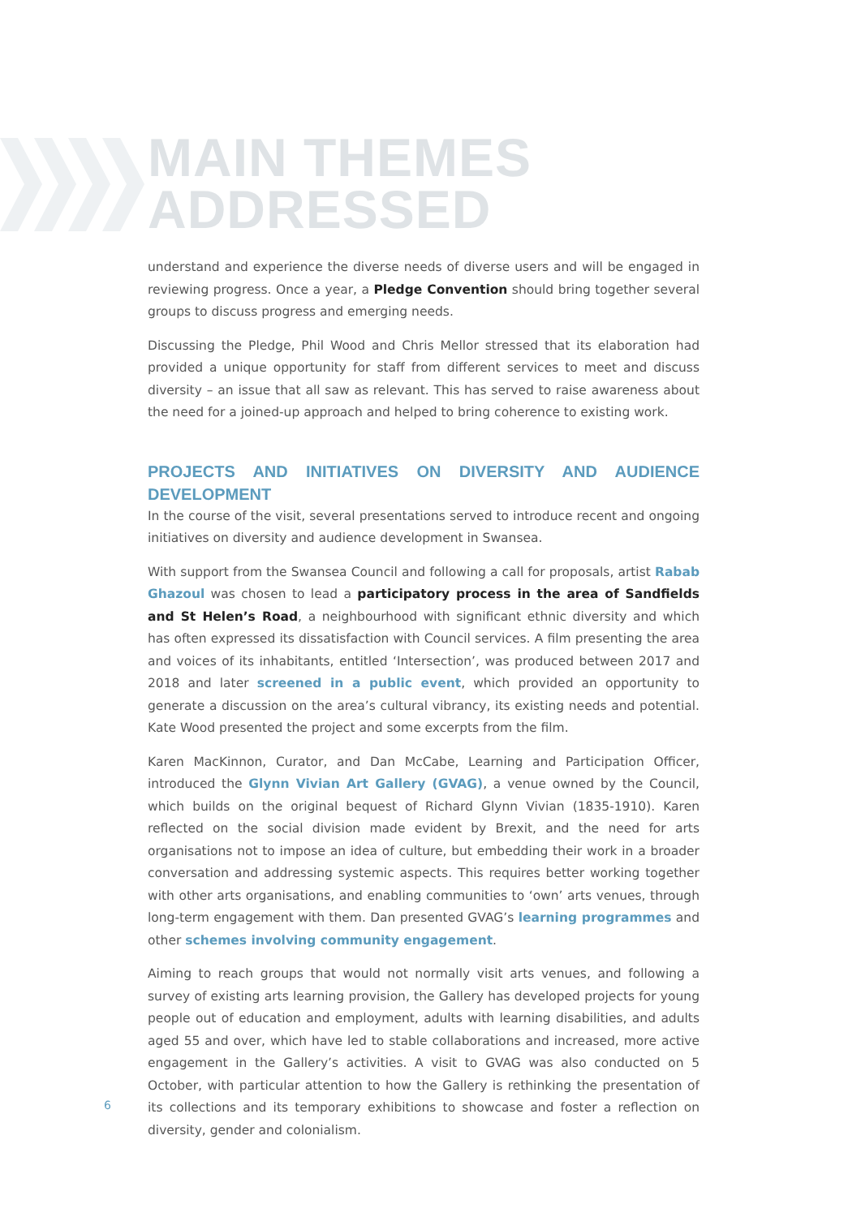MAIN THEMES
ADDRESSED
understand and experience the diverse needs of diverse users and will be engaged in reviewing progress. Once a year, a Pledge Convention should bring together several groups to discuss progress and emerging needs.
Discussing the Pledge, Phil Wood and Chris Mellor stressed that its elaboration had provided a unique opportunity for staff from different services to meet and discuss diversity – an issue that all saw as relevant. This has served to raise awareness about the need for a joined-up approach and helped to bring coherence to existing work.
PROJECTS AND INITIATIVES ON DIVERSITY AND AUDIENCE DEVELOPMENT
In the course of the visit, several presentations served to introduce recent and ongoing initiatives on diversity and audience development in Swansea.
With support from the Swansea Council and following a call for proposals, artist Rabab Ghazoul was chosen to lead a participatory process in the area of Sandfields and St Helen’s Road, a neighbourhood with significant ethnic diversity and which has often expressed its dissatisfaction with Council services. A film presenting the area and voices of its inhabitants, entitled ‘Intersection’, was produced between 2017 and 2018 and later screened in a public event, which provided an opportunity to generate a discussion on the area’s cultural vibrancy, its existing needs and potential. Kate Wood presented the project and some excerpts from the film.
Karen MacKinnon, Curator, and Dan McCabe, Learning and Participation Officer, introduced the Glynn Vivian Art Gallery (GVAG), a venue owned by the Council, which builds on the original bequest of Richard Glynn Vivian (1835-1910). Karen reflected on the social division made evident by Brexit, and the need for arts organisations not to impose an idea of culture, but embedding their work in a broader conversation and addressing systemic aspects. This requires better working together with other arts organisations, and enabling communities to ‘own’ arts venues, through long-term engagement with them. Dan presented GVAG’s learning programmes and other schemes involving community engagement.
Aiming to reach groups that would not normally visit arts venues, and following a survey of existing arts learning provision, the Gallery has developed projects for young people out of education and employment, adults with learning disabilities, and adults aged 55 and over, which have led to stable collaborations and increased, more active engagement in the Gallery’s activities. A visit to GVAG was also conducted on 5 October, with particular attention to how the Gallery is rethinking the presentation of its collections and its temporary exhibitions to showcase and foster a reflection on diversity, gender and colonialism.
6